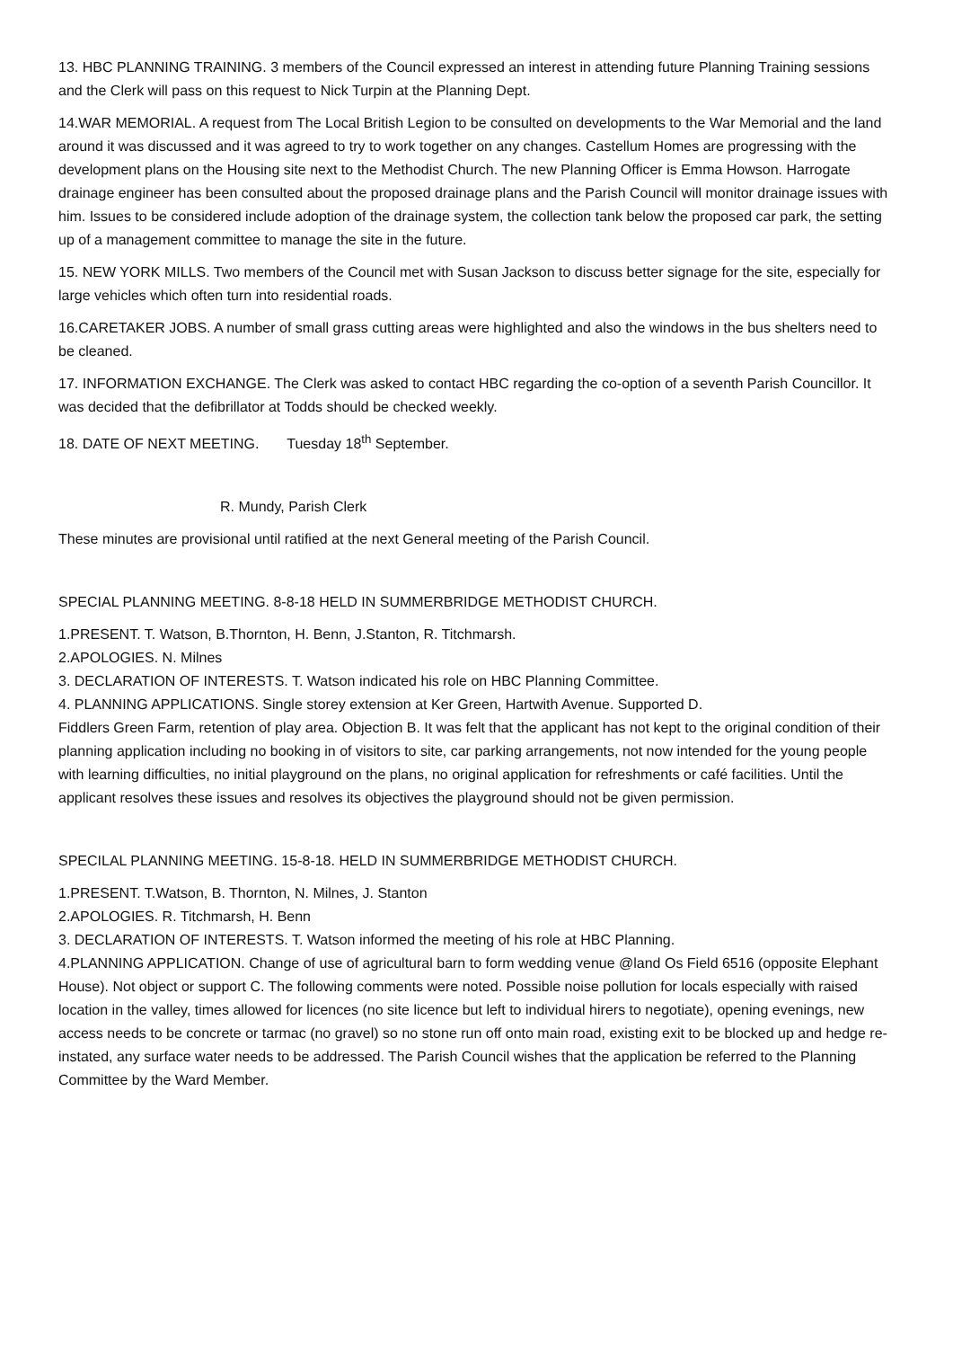13. HBC PLANNING TRAINING. 3 members of the Council expressed an interest in attending future Planning Training sessions and the Clerk will pass on this request to Nick Turpin at the Planning Dept.
14.WAR MEMORIAL. A request from The Local British Legion to be consulted on developments to the War Memorial and the land around it was discussed and it was agreed to try to work together on any changes. Castellum Homes are progressing with the development plans on the Housing site next to the Methodist Church. The new Planning Officer is Emma Howson. Harrogate drainage engineer has been consulted about the proposed drainage plans and the Parish Council will monitor drainage issues with him. Issues to be considered include adoption of the drainage system, the collection tank below the proposed car park, the setting up of a management committee to manage the site in the future.
15. NEW YORK MILLS. Two members of the Council met with Susan Jackson to discuss better signage for the site, especially for large vehicles which often turn into residential roads.
16.CARETAKER JOBS. A number of small grass cutting areas were highlighted and also the windows in the bus shelters need to be cleaned.
17. INFORMATION EXCHANGE. The Clerk was asked to contact HBC regarding the co-option of a seventh Parish Councillor. It was decided that the defibrillator at Todds should be checked weekly.
18. DATE OF NEXT MEETING. Tuesday 18<sup>th</sup> September.
R. Mundy, Parish Clerk
These minutes are provisional until ratified at the next General meeting of the Parish Council.
SPECIAL PLANNING MEETING. 8-8-18 HELD IN SUMMERBRIDGE METHODIST CHURCH.
1.PRESENT. T. Watson, B.Thornton, H. Benn, J.Stanton, R. Titchmarsh.
2.APOLOGIES. N. Milnes
3. DECLARATION OF INTERESTS. T. Watson indicated his role on HBC Planning Committee.
4. PLANNING APPLICATIONS. Single storey extension at Ker Green, Hartwith Avenue. Supported D.
Fiddlers Green Farm, retention of play area. Objection B. It was felt that the applicant has not kept to the original condition of their planning application including no booking in of visitors to site, car parking arrangements, not now intended for the young people with learning difficulties, no initial playground on the plans, no original application for refreshments or café facilities. Until the applicant resolves these issues and resolves its objectives the playground should not be given permission.
SPECILAL PLANNING MEETING. 15-8-18. HELD IN SUMMERBRIDGE METHODIST CHURCH.
1.PRESENT. T.Watson, B. Thornton, N. Milnes, J. Stanton
2.APOLOGIES. R. Titchmarsh, H. Benn
3. DECLARATION OF INTERESTS. T. Watson informed the meeting of his role at HBC Planning.
4.PLANNING APPLICATION. Change of use of agricultural barn to form wedding venue @land Os Field 6516 (opposite Elephant House). Not object or support C. The following comments were noted. Possible noise pollution for locals especially with raised location in the valley, times allowed for licences (no site licence but left to individual hirers to negotiate), opening evenings, new access needs to be concrete or tarmac (no gravel) so no stone run off onto main road, existing exit to be blocked up and hedge re-instated, any surface water needs to be addressed. The Parish Council wishes that the application be referred to the Planning Committee by the Ward Member.